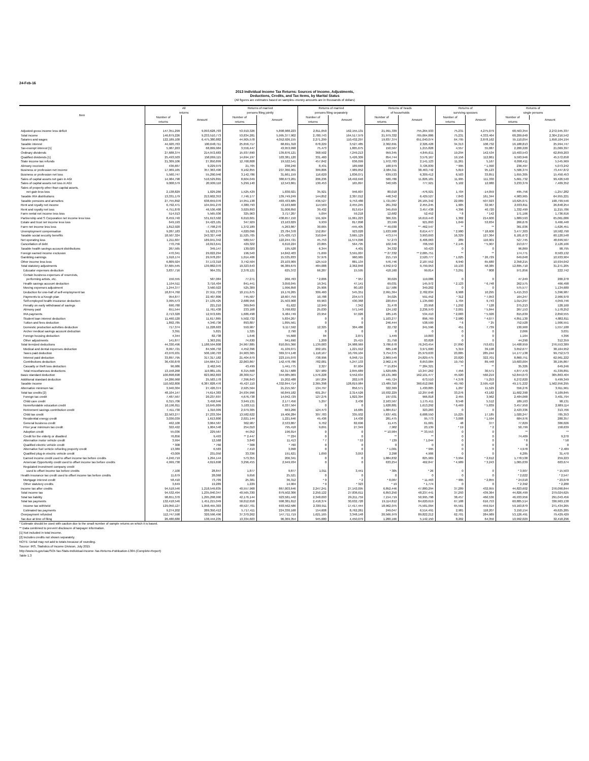24-Feb-16
2013 Individual Income Tax Returns: Sources of Income, Adjustments,
Deductions, Credits, and Tax Items, by Marital Status
(All figures are estimates based on samples--money amounts are in thousands of dollars)
| Item | All returns | | Returns of married persons filing jointly | | Returns of married persons filing separately | | Returns of heads of households | | Returns of surviving spouses | | Returns of single persons | |
| --- | --- | --- | --- | --- | --- | --- | --- | --- | --- | --- | --- | --- |
| | Number of | Amount | Number of | Amount | Number of | Amount | Number of | Amount | Number of | Amount | Number of | Amount |
| | returns | | returns | | returns | | returns | | returns | | returns | |
| Adjusted gross income less deficit | 147,351,299 | 9,093,628,703 | 53,910,326 | 5,898,988,223 | 2,811,050 | 162,155,131 | 21,991,339 | 755,264,933 | 75,231 | 4,275,079 | 68,563,354 | 2,272,945,337 |
| Total income | 146,879,226 | 9,233,510,773 | 53,834,281 | 5,995,377,902 | 2,780,743 | 164,517,979 | 21,979,332 | 765,064,886 | 75,231 | 4,333,464 | 68,209,640 | 2,304,216,542 |
| Salaries and wages | 122,189,100 | 6,475,380,882 | 44,905,578 | 4,052,926,155 | 2,271,299 | 110,432,297 | 19,837,374 | 651,040,074 | 64,795 | 2,878,162 | 55,110,054 | 1,658,104,194 |
| Taxable interest | 44,920,763 | 100,648,711 | 25,656,717 | 68,691,318 | 678,229 | 3,527,485 | 2,362,691 | 2,326,428 | 34,313 | 108,732 | 16,188,813 | 25,994,747 |
| Tax-exempt interest [1] | 5,987,263 | 68,099,984 | 3,556,447 | 43,953,998 | 75,473 | 1,805,675 | 150,567 | 1,215,828 | 4,557 | 55,087 | 2,200,220 | 21,069,397 |
| Ordinary dividends | 27,688,374 | 214,972,683 | 15,937,690 | 139,876,121 | 368,502 | 7,249,213 | 959,345 | 4,845,611 | 19,294 | 142,534 | 10,403,543 | 62,859,203 |
| Qualified dividends [1] | 25,493,503 | 158,069,115 | 14,694,197 | 103,381,120 | 331,460 | 5,426,309 | 854,744 | 3,576,167 | 19,156 | 112,861 | 9,593,946 | 45,572,658 |
| State income tax refunds | 21,309,106 | 27,850,899 | 12,768,808 | 19,522,541 | 457,842 | 636,099 | 1,972,783 | 2,141,123 | 11,261 | 5,167 | 6,098,411 | 5,545,969 |
| Alimony received | 436,667 | 9,229,979 | 21,765 | 238,240 | 8,431 | 189,668 | 168,979 | 3,726,839 | * 995 | * 1,990 | 236,497 | 5,073,242 |
| Business or profession net income | 17,969,165 | 357,363,490 | 9,162,855 | 237,366,901 | 309,806 | 7,989,852 | 2,984,311 | 38,463,742 | 5,819 | 95,123 | 5,506,374 | 73,447,872 |
| Business or profession net loss | 5,560,747 | 55,290,946 | 3,142,786 | 31,661,159 | 116,620 | 1,836,071 | 639,533 | 6,309,412 | 6,503 | 33,851 | 1,655,305 | 15,450,453 |
| Sales of capital assets net gain in AGI | 14,984,798 | 510,529,891 | 8,604,049 | 380,673,201 | 206,236 | 18,492,640 | 500,786 | 11,826,181 | 11,995 | 111,330 | 5,661,732 | 99,426,540 |
| Sales of capital assets net loss in AGI | 9,008,579 | 20,909,110 | 5,299,140 | 12,543,861 | 130,453 | 165,897 | 340,505 | 777,921 | 5,102 | 12,080 | 3,233,379 | 7,409,352 |
| Sales of property other than capital assets, | | | | | | | | | | | | |
| net gain less loss | 2,138,829 | 1,029,266 | 1,525,429 | 1,830,921 | 35,921 | 946,607 | 80,018 | -476,921 | 1,704 | -14,059 | 495,756 | -1,257,282 |
| Taxable IRA distributions | 13,331,179 | 213,602,353 | 7,746,177 | 139,749,249 | 144,852 | 2,307,012 | 448,342 | 6,429,527 | 7,843 | 161,344 | 4,983,965 | 64,955,221 |
| Taxable pensions and annuities | 27,755,892 | 638,659,076 | 14,951,138 | 403,433,685 | 436,527 | 9,753,480 | 1,721,067 | 26,165,342 | 22,089 | 507,023 | 10,625,071 | 198,799,546 |
| Rent and royalty net income | 6,792,471 | 104,041,270 | 4,380,793 | 72,163,668 | 114,569 | 2,455,245 | 261,392 | 2,455,245 | 1,905 | 32,967 | 2,033,811 | 26,848,254 |
| Rent and royalty net loss | 4,751,878 | 46,536,408 | 3,029,893 | 31,008,850 | 39,432 | 813,614 | 345,659 | 3,457,438 | 4,396 | 40,720 | 1,332,499 | 11,215,786 |
| Farm rental net income less loss | 514,913 | 5,565,936 | 325,963 | 3,717,207 | 5,094 | 59,218 | 12,682 | 52,452 | * 8 | * 142 | 171,166 | 1,736,916 |
| Partnership and S Corporation net income less loss | 8,459,740 | 531,613,502 | 6,010,601 | 438,657,150 | 191,924 | 11,061,223 | 366,321 | 16,619,443 | 1,302 | 214,600 | 1,889,593 | 65,061,086 |
| Estate and trust net income less loss | 649,193 | 24,423,101 | 347,929 | 13,163,029 | 9,939 | 817,898 | 23,599 | 921,893 | 1,049 | 53,834 | 266,676 | 9,466,448 |
| Farm net income less loss | 1,812,920 | -7,798,270 | 1,372,189 | -5,263,867 | 30,665 | -445,405 | ** 49,030 | ** -462,547 | ** | ** | 361,036 | -1,626,451 |
| Unemployment compensation | 9,287,183 | 51,923,279 | 4,020,096 | 23,784,378 | 152,897 | 923,028 | 1,633,908 | 8,614,477 | * 2,980 | * 18,606 | 3,477,303 | 18,582,790 |
| Taxable social security benefits | 18,507,324 | 243,327,448 | 11,525,705 | 175,420,713 | 310,044 | 3,665,129 | 473,574 | 3,993,693 | 16,329 | 127,364 | 6,181,672 | 60,120,548 |
| Net operating loss | 1,211,607 | 189,041,342 | 580,547 | 122,244,721 | 45,753 | 11,574,090 | 57,273 | 6,406,063 | 289 | 116,901 | 527,745 | 48,699,567 |
| Cancellation of debt | 770,756 | 10,013,641 | 429,322 | 6,610,224 | 23,865 | 564,795 | 102,346 | 706,550 | * 2,145 | * 5,907 | 213,077 | 2,126,166 |
| Taxable health savings account distributions | 267,565 | 349,147 | 130,020 | 195,528 | 6,344 | 4,401 | 34,332 | 50,423 | 0 | 0 | 96,869 | 98,795 |
| Foreign earned income exclusion | 470,341 | 29,022,294 | 196,540 | 14,842,403 | 71,699 | 3,591,007 | ** 27,332 | ** 2,085,751 | ** | ** | 174,771 | 8,503,132 |
| Gambling earnings | 1,918,174 | 29,978,207 | 1,014,406 | 15,535,833 | 37,976 | 960,965 | 215,719 | 2,520,777 | * 1,025 | * 26,729 | 649,048 | 10,933,904 |
| Other income less loss | 6,809,924 | 37,172,318 | 3,742,504 | 23,103,909 | 125,519 | 881,134 | 576,746 | 2,187,552 | 6,940 | 65,680 | 2,358,215 | 10,934,042 |
| Total statutory adjustments | 37,665,545 | 139,882,070 | 19,323,643 | 96,389,679 | 484,088 | 2,362,848 | 4,942,972 | 9,799,953 | 19,133 | 58,385 | 12,895,710 | 31,271,205 |
| Educator expenses deduction | 3,837,716 | 964,331 | 2,378,121 | 625,372 | 66,287 | 15,595 | 418,160 | 99,814 | * 3,291 | * 808 | 971,856 | 222,742 |
| Certain business expenses of reservists, | | | | | | | | | | | | |
| performing artists, etc. | 156,555 | 587,084 | 77,271 | 266,763 | * 2,006 | * 957 | 30,029 | 119,086 | 0 | 0 | 47,249 | 200,278 |
| Health savings account deduction | 1,194,511 | 3,716,404 | 841,441 | 3,050,045 | 19,341 | 47,141 | 69,031 | 145,972 | * 2,123 | * 6,748 | 262,575 | 466,498 |
| Moving expenses adjustment | 1,244,377 | 3,560,922 | 525,309 | 1,996,858 | 25,906 | 80,183 | 117,586 | 349,202 | 0 | 0 | 575,577 | 1,134,680 |
| Deduction for one-half of self-employment tax | 18,874,760 | 27,911,733 | 10,151,675 | 19,176,265 | 309,460 | 545,351 | 2,991,364 | 2,782,834 | 6,908 | 10,295 | 5,415,353 | 5,396,987 |
| Payments to a Keogh plan | 954,877 | 22,407,806 | 745,507 | 18,607,759 | 10,788 | 234,573 | 34,025 | 591,452 | * 312 | * 7,053 | 164,247 | 2,966,970 |
| Self-employed health insurance deduction | 3,995,573 | 27,139,425 | 2,688,956 | 21,503,908 | 69,963 | 430,368 | 220,654 | 1,135,660 | 1,704 | 9,743 | 1,014,297 | 4,059,746 |
| Penalty on early withdrawal of savings | 690,780 | 221,210 | 369,849 | 61,622 | 12,949 | 7,342 | 31,478 | 23,958 | * 1,292 | * 128 | 275,213 | 128,160 |
| Alimony paid | 651,544 | 11,761,438 | 233,168 | 3,768,832 | 25,030 | 571,540 | 124,192 | 2,236,970 | * 2,001 | * 5,844 | 267,153 | 5,178,252 |
| IRA payments | 2,713,320 | 12,972,665 | 1,686,498 | 9,484,749 | 23,954 | 97,026 | 185,145 | 534,410 | * 2,083 | * 5,926 | 815,639 | 2,850,555 |
| Student loan interest deduction | 11,460,120 | 11,617,865 | 5,502,732 | 5,834,207 | 0 | 0 | 1,103,277 | 896,769 | * 2,980 | * 4,077 | 4,851,130 | 4,882,811 |
| Tuition and fees deduction | 1,892,785 | 4,340,736 | 893,807 | 1,895,561 | 0 | 0 | 246,444 | 538,599 | * 6 | * 25 | 752,528 | 1,906,551 |
| Domestic production activities deduction | 717,374 | 11,228,603 | 550,907 | 9,117,592 | 12,325 | 304,486 | 22,732 | 241,596 | 451 | 7,739 | 130,960 | 1,557,188 |
| Archer medical savings account deduction | 3,391 | 5,821 | 1,325 | 2,790 | 0 | 0 | 0 | 0 | 0 | 0 | 2,066 | 3,031 |
| Foreign housing deduction | 4,344 | 82,738 | 1,646 | 55,668 | 84 | 2,871 | 1,449 | 19,803 | 0 | 0 | 1,164 | 4,396 |
| Other adjustments | 141,877 | 1,363,291 | 74,630 | 941,690 | 1,200 | 25,415 | 21,758 | 83,828 | 0 | 0 | 44,290 | 312,359 |
| Total itemized deductions | 44,330,496 | 1,188,594,808 | 24,967,885 | 810,055,366 | 1,139,083 | 24,988,969 | 3,786,678 | 76,243,454 | 27,890 | 753,631 | 14,408,959 | 276,553,389 |
| Medical and dental expenses deduction | 8,997,721 | 84,506,732 | 4,452,396 | 41,109,071 | 202,181 | 1,221,912 | 685,148 | 3,971,600 | 5,319 | 39,198 | 3,652,677 | 38,164,952 |
| Taxes paid deduction | 43,976,931 | 506,190,703 | 24,903,365 | 369,374,148 | 1,118,167 | 10,799,104 | 3,754,375 | 25,979,633 | 23,885 | 285,244 | 14,177,138 | 99,752,573 |
| Interest paid deduction | 33,897,795 | 317,317,182 | 21,404,679 | 223,155,070 | 738,996 | 6,048,715 | 2,869,549 | 24,829,475 | 23,820 | 322,701 | 8,860,751 | 62,961,222 |
| Contributions deduction | 36,430,878 | 194,664,317 | 22,063,867 | 142,478,786 | 782,081 | 5,247,133 | 2,962,176 | 8,653,084 | 19,750 | 89,448 | 10,603,004 | 38,195,867 |
| Casualty or theft loss deduction | 96,986 | 2,462,945 | 43,499 | 1,441,775 | 2,327 | 87,604 | ** 15,834 | ** 284,321 | ** | ** | 35,326 | 649,246 |
| Total miscellaneous deductions | 13,158,268 | 119,881,101 | 6,315,668 | 62,317,688 | 327,989 | 2,845,689 | 1,629,685 | 13,347,262 | 7,456 | 30,571 | 4,877,470 | 41,339,891 |
| Basic standard deduction | 100,898,698 | 823,062,803 | 28,300,517 | 344,985,069 | 1,576,228 | 9,552,634 | 18,131,960 | 162,101,477 | 45,920 | 560,219 | 52,844,073 | 305,863,404 |
| Additional standard deduction | 14,286,968 | 25,583,178 | 7,396,843 | 15,202,488 | 167,204 | 202,578 | 445,724 | 673,510 | * 4,378 | * 5,253 | 6,272,820 | 9,499,349 |
| Taxable income | 110,502,800 | 6,387,828,476 | 45,427,110 | 4,332,844,714 | 2,365,398 | 128,819,984 | 13,489,310 | 360,612,066 | 49,760 | 2,595,418 | 49,171,222 | 1,562,956,295 |
| Alternative minimum tax | 3,940,304 | 27,426,374 | 2,925,564 | 21,215,507 | 134,797 | 856,571 | 322,369 | 1,430,805 | 1,297 | 11,529 | 556,276 | 3,911,961 |
| Total tax credits [2] | 48,104,147 | 74,614,383 | 24,934,996 | 50,849,182 | 601,257 | 2,314,526 | 10,932,229 | 12,297,648 | 33,276 | 43,182 | 11,602,390 | 9,109,845 |
| Foreign tax credit | 7,487,567 | 20,237,697 | 4,676,738 | 14,042,729 | 127,276 | 1,822,394 | 197,031 | 966,818 | 2,455 | 3,962 | 2,484,068 | 3,401,794 |
| Child care credit | 6,315,706 | 3,458,946 | 3,949,131 | 2,177,456 | 5,297 | 2,436 | 2,163,567 | 1,175,411 | 8,548 | 5,512 | 189,163 | 98,131 |
| Nonrefundable education credit | 10,196,811 | 10,645,809 | 5,103,511 | 6,337,564 | 0 | 0 | 1,628,881 | 1,613,292 | * 6,469 | * 5,839 | 3,457,950 | 2,689,114 |
| Retirement savings contribution credit | 7,411,730 | 1,316,999 | 2,979,305 | 663,266 | 124,473 | 16,685 | 1,884,617 | 323,283 | 0 | 0 | 2,423,336 | 313,766 |
| Child tax credit | 22,563,277 | 27,233,304 | 13,582,622 | 19,406,284 | 307,783 | 335,932 | 7,637,401 | 6,688,550 | 15,225 | 17,185 | 1,020,247 | 785,353 |
| Residential energy credit | 3,036,039 | 1,613,800 | 2,021,144 | 1,221,646 | 45,436 | 14,430 | 281,475 | 95,773 | * 3,008 | * 1,594 | 684,976 | 280,357 |
| General business credit | 462,100 | 3,064,587 | 362,987 | 2,533,807 | 9,762 | 82,696 | 11,475 | 61,681 | 48 | 377 | 77,829 | 386,026 |
| Prior year minimum tax credit | 322,422 | 1,004,548 | 254,010 | 795,418 | 9,691 | 27,349 | 7,902 | 23,139 | * 19 | * 2 | 50,799 | 158,639 |
| Adoption credit | 55,036 | 229,567 | 44,052 | 196,014 | 0 | 0 | ** 10,984 | ** 33,553 | 0 | 0 | ** | ** |
| Credit for the elderly or disabled | 76,856 | 9,493 | ** 2,447 | ** 224 | 0 | 0 | ** | ** | 0 | 0 | 74,409 | 9,270 |
| Alternative motor vehicle credit | 3,994 | 12,568 | 3,840 | 11,413 | * 7 | * 53 | * 139 | * 1,044 | 0 | 0 | * 8 | * 58 |
| Qualified electric vehicle credit | * 308 | * 760 | * 308 | * 760 | 0 | 0 | 0 | 0 | 0 | 0 | 0 | 0 |
| Alternative fuel vehicle refueling property credit | 13,389 | 6,583 | 7,410 | 3,098 | 0 | 0 | * 1,001 | * 995 | 0 | 0 | * 4,978 | * 2,489 |
| Qualified plug-in electric vehicle credit | 43,009 | 231,050 | 33,336 | 191,621 | 1,090 | 3,053 | 2,298 | 4,906 | 0 | 0 | 6,285 | 31,470 |
| Earned income credit used to offset income tax before credits | 4,240,719 | 1,294,144 | 573,355 | 206,341 | 0 | 0 | 1,884,832 | 825,969 | * 3,994 | * 2,612 | 1,778,538 | 259,223 |
| American Opportunity credit used to offset income tax before credits | 4,999,738 | 4,019,698 | 3,296,455 | 2,949,934 | 0 | 0 | 633,254 | 462,847 | * 4,989 | * 3,243 | 1,065,039 | 603,674 |
| Regulated investment company credit | | | | | | | | | | | | |
| used to offset income tax before credits | 7,100 | 28,847 | 1,877 | 9,877 | 1,011 | 3,441 | * 305 | * 26 | 0 | 0 | * 3,907 | * 15,503 |
| Health insurance tax credit used to offset income tax before credits | 11,679 | 28,068 | 9,656 | 25,521 | 0 | 0 | 0 | 0 | 0 | 0 | * 2,022 | * 2,547 |
| Mortgage interest credit | 58,410 | 73,709 | 25,381 | 36,312 | * 9 | * 2 | * 8,007 | * 11,463 | * 995 | * 2,855 | * 24,018 | * 23,078 |
| Other statutory credits | 3,649 | 19,289 | 1,229 | 14,904 | * 9 | * 323 | * 19 | * 1,774 | 0 | 0 | * 2,392 | * 2,288 |
| Income tax after credits | 94,518,546 | 1,218,549,835 | 40,557,968 | 867,003,646 | 2,247,241 | 27,142,095 | 6,852,446 | 47,880,294 | 37,289 | 432,955 | 44,823,602 | 276,090,844 |
| Total income tax | 94,532,494 | 1,235,040,347 | 40,565,330 | 879,502,306 | 2,250,122 | 27,836,611 | 6,853,250 | 48,237,441 | 37,293 | 439,364 | 44,826,499 | 279,024,625 |
| Total tax liability | 98,651,370 | 1,295,298,990 | 42,176,144 | 923,581,442 | 2,348,093 | 29,211,759 | 7,154,719 | 50,995,798 | 38,457 | 466,536 | 46,933,956 | 291,043,456 |
| Total tax payments | 132,418,546 | 1,451,215,049 | 50,012,658 | 998,381,812 | 2,418,374 | 30,632,728 | 19,114,812 | 84,620,619 | 67,188 | 616,753 | 60,805,514 | 336,963,138 |
| Income tax withheld | 129,050,127 | 1,058,455,303 | 48,527,701 | 693,562,586 | 2,330,911 | 17,417,444 | 18,962,075 | 75,581,094 | 65,561 | 459,914 | 59,163,879 | 271,434,265 |
| Estimated tax payments | 9,274,202 | 289,350,412 | 5,717,411 | 224,330,168 | 154,608 | 8,762,261 | 249,047 | 6,514,491 | 2,981 | 118,207 | 3,150,154 | 49,625,285 |
| Overpayment refunded | 112,747,598 | 320,596,496 | 37,370,262 | 147,711,719 | 1,621,165 | 3,348,148 | 20,566,979 | 89,822,212 | 62,701 | 284,989 | 53,126,491 | 79,429,429 |
| Tax due at time of filing | 26,480,680 | 138,444,235 | 13,334,603 | 96,369,354 | 945,680 | 4,450,079 | 1,200,166 | 5,142,150 | 8,202 | 64,356 | 10,992,029 | 32,418,296 |
* Estimate should be used with caution due to the small number of sample returns on which it is based.
** Data combined to prevent disclosure of taxpayer information.
[1] Not included in total income.
[2] Includes credits not shown separately.
NOTE: Detail may not add to totals because of rounding.
Source: IRS, Statistics of Income Division, July 2015
http://www.irs.gov/uac/SOI-Tax-Stats-Individual-Income-Tax-Returns-Publication-1304-(Complete-Report)
Table 1.3